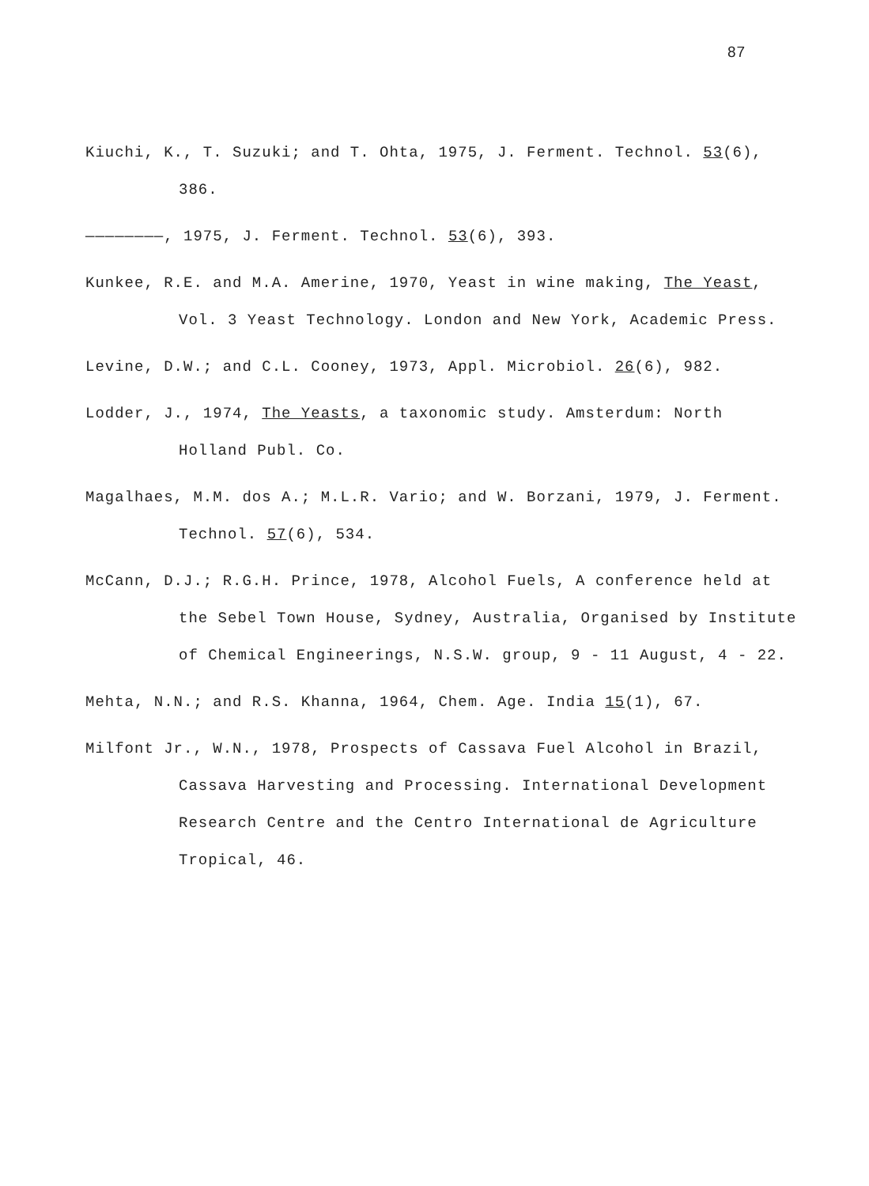87
Kiuchi, K., T. Suzuki; and T. Ohta, 1975, J. Ferment. Technol. 53(6), 386.
————————, 1975, J. Ferment. Technol. 53(6), 393.
Kunkee, R.E. and M.A. Amerine, 1970, Yeast in wine making, The Yeast, Vol. 3 Yeast Technology. London and New York, Academic Press.
Levine, D.W.; and C.L. Cooney, 1973, Appl. Microbiol. 26(6), 982.
Lodder, J., 1974, The Yeasts, a taxonomic study. Amsterdum: North Holland Publ. Co.
Magalhaes, M.M. dos A.; M.L.R. Vario; and W. Borzani, 1979, J. Ferment. Technol. 57(6), 534.
McCann, D.J.; R.G.H. Prince, 1978, Alcohol Fuels, A conference held at the Sebel Town House, Sydney, Australia, Organised by Institute of Chemical Engineerings, N.S.W. group, 9 - 11 August, 4 - 22.
Mehta, N.N.; and R.S. Khanna, 1964, Chem. Age. India 15(1), 67.
Milfont Jr., W.N., 1978, Prospects of Cassava Fuel Alcohol in Brazil, Cassava Harvesting and Processing. International Development Research Centre and the Centro International de Agriculture Tropical, 46.